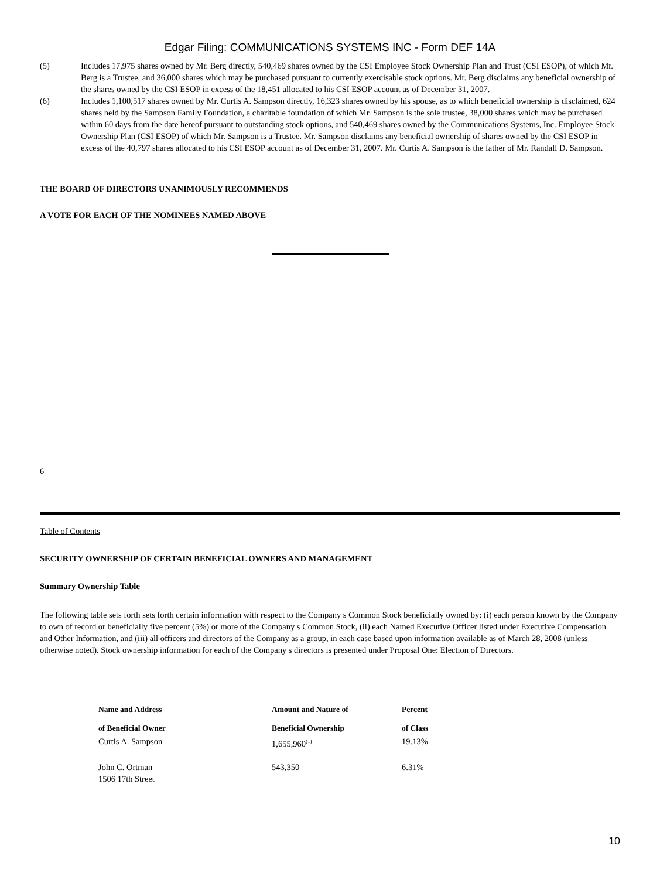Edgar Filing: COMMUNICATIONS SYSTEMS INC - Form DEF 14A
(5) Includes 17,975 shares owned by Mr. Berg directly, 540,469 shares owned by the CSI Employee Stock Ownership Plan and Trust (CSI ESOP), of which Mr. Berg is a Trustee, and 36,000 shares which may be purchased pursuant to currently exercisable stock options. Mr. Berg disclaims any beneficial ownership of the shares owned by the CSI ESOP in excess of the 18,451 allocated to his CSI ESOP account as of December 31, 2007.
(6) Includes 1,100,517 shares owned by Mr. Curtis A. Sampson directly, 16,323 shares owned by his spouse, as to which beneficial ownership is disclaimed, 624 shares held by the Sampson Family Foundation, a charitable foundation of which Mr. Sampson is the sole trustee, 38,000 shares which may be purchased within 60 days from the date hereof pursuant to outstanding stock options, and 540,469 shares owned by the Communications Systems, Inc. Employee Stock Ownership Plan (CSI ESOP) of which Mr. Sampson is a Trustee. Mr. Sampson disclaims any beneficial ownership of shares owned by the CSI ESOP in excess of the 40,797 shares allocated to his CSI ESOP account as of December 31, 2007. Mr. Curtis A. Sampson is the father of Mr. Randall D. Sampson.
THE BOARD OF DIRECTORS UNANIMOUSLY RECOMMENDS
A VOTE FOR EACH OF THE NOMINEES NAMED ABOVE
6
Table of Contents
SECURITY OWNERSHIP OF CERTAIN BENEFICIAL OWNERS AND MANAGEMENT
Summary Ownership Table
The following table sets forth sets forth certain information with respect to the Company s Common Stock beneficially owned by: (i) each person known by the Company to own of record or beneficially five percent (5%) or more of the Company s Common Stock, (ii) each Named Executive Officer listed under Executive Compensation and Other Information, and (iii) all officers and directors of the Company as a group, in each case based upon information available as of March 28, 2008 (unless otherwise noted). Stock ownership information for each of the Company s directors is presented under Proposal One: Election of Directors.
| Name and Address of Beneficial Owner | Amount and Nature of Beneficial Ownership | Percent of Class |
| --- | --- | --- |
| Curtis A. Sampson | 1,655,960<sup>(1)</sup> | 19.13% |
| John C. Ortman 1506 17th Street | 543,350 | 6.31% |
10